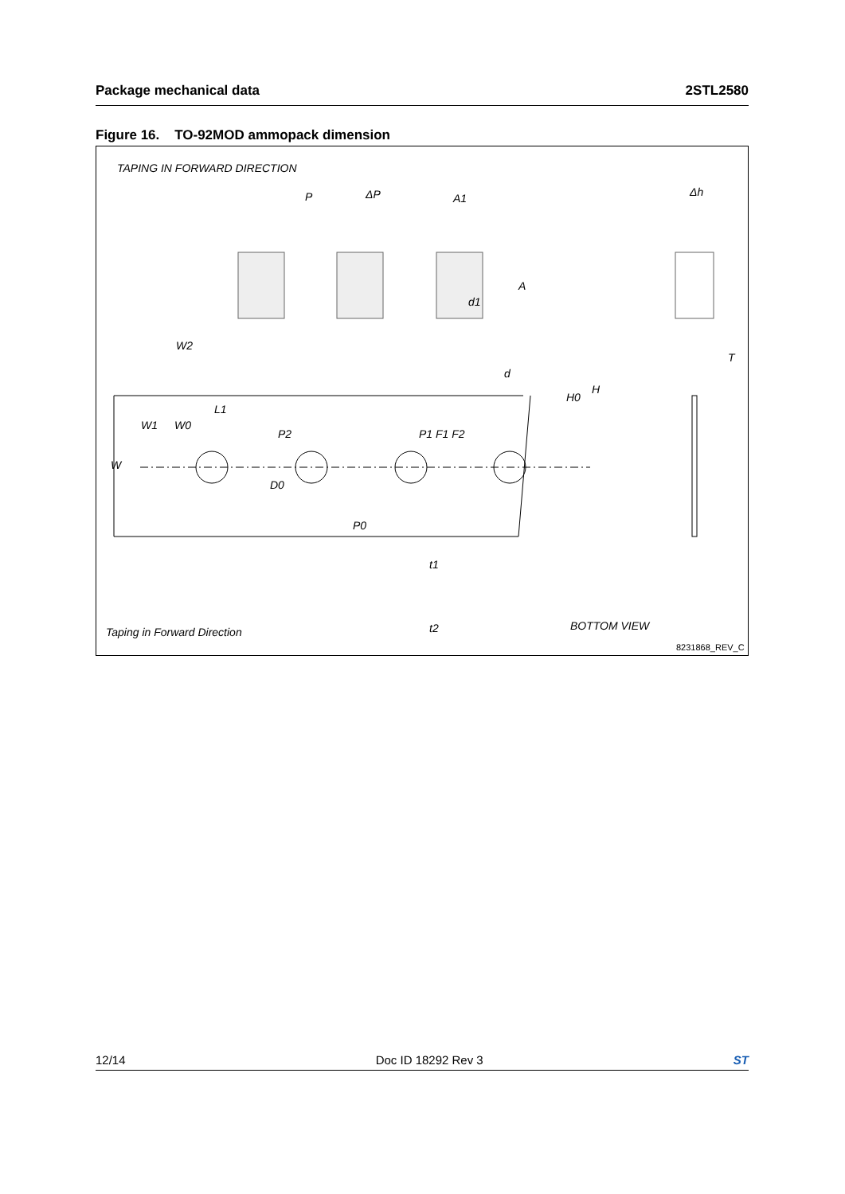Package mechanical data 2STL2580
Figure 16. TO-92MOD ammopack dimension
TAPING IN FORWARD DIRECTION
P
ΔP
A1
Δh
d1
d
P2
P1 F1 F2
P0
D0
W
W1
W0
W2
L1
H0
H
A
T
t1
t2
Taping in Forward Direction
BOTTOM VIEW
8231868_REV_C
12/14 Doc ID 18292 Rev 3 ST